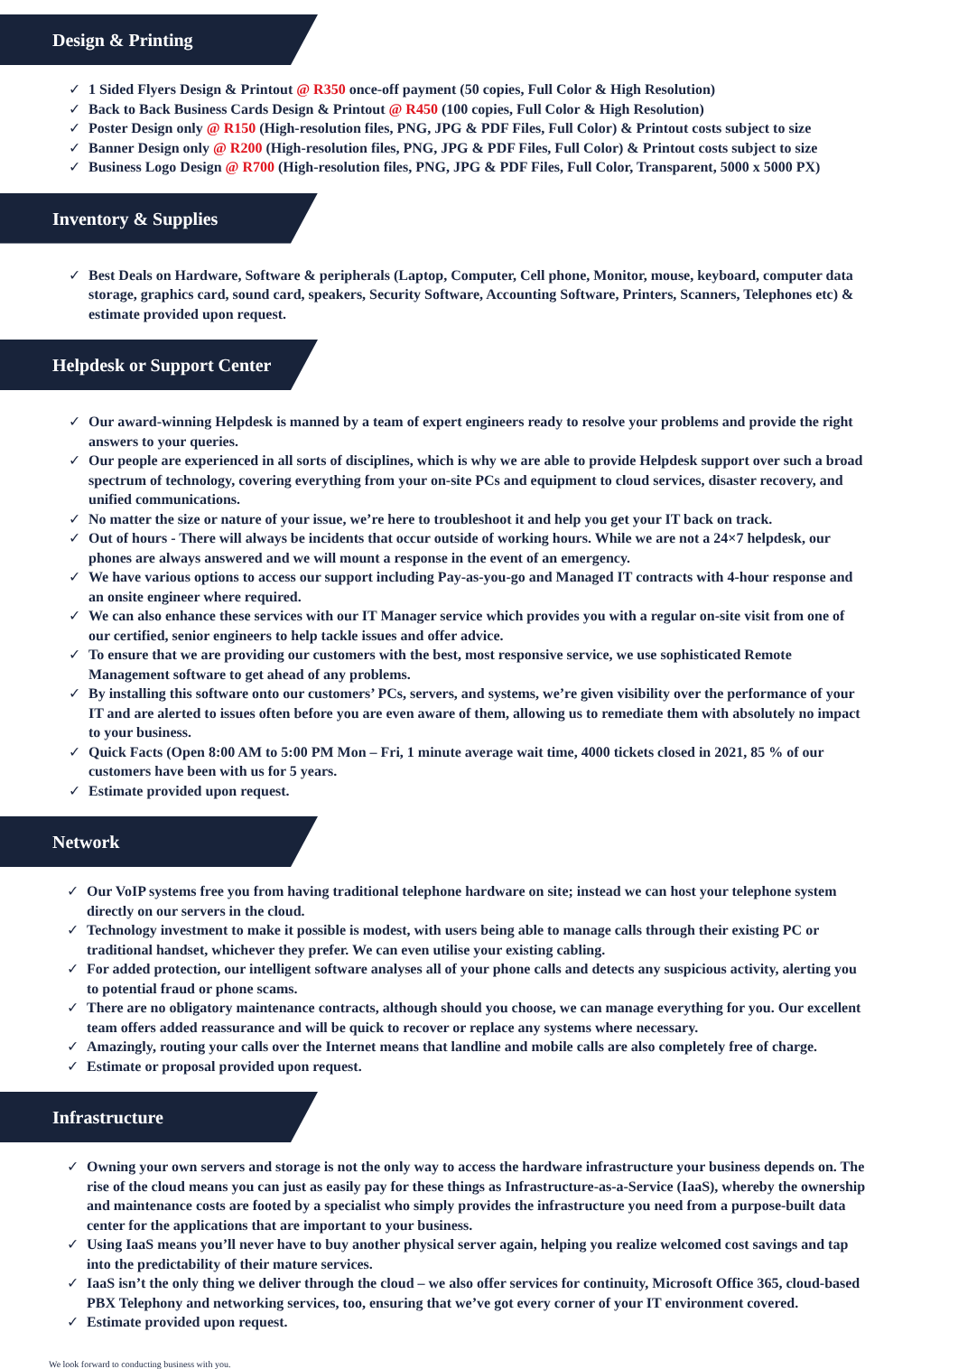Design & Printing
✓ 1 Sided Flyers Design & Printout @ R350 once-off payment (50 copies, Full Color & High Resolution)
✓ Back to Back Business Cards Design & Printout @ R450 (100 copies, Full Color & High Resolution)
✓ Poster Design only @ R150 (High-resolution files, PNG, JPG & PDF Files, Full Color) & Printout costs subject to size
✓ Banner Design only @ R200 (High-resolution files, PNG, JPG & PDF Files, Full Color) & Printout costs subject to size
✓ Business Logo Design @ R700 (High-resolution files, PNG, JPG & PDF Files, Full Color, Transparent, 5000 x 5000 PX)
Inventory & Supplies
✓ Best Deals on Hardware, Software & peripherals (Laptop, Computer, Cell phone, Monitor, mouse, keyboard, computer data storage, graphics card, sound card, speakers, Security Software, Accounting Software, Printers, Scanners, Telephones etc) & estimate provided upon request.
Helpdesk or Support Center
✓ Our award-winning Helpdesk is manned by a team of expert engineers ready to resolve your problems and provide the right answers to your queries.
✓ Our people are experienced in all sorts of disciplines, which is why we are able to provide Helpdesk support over such a broad spectrum of technology, covering everything from your on-site PCs and equipment to cloud services, disaster recovery, and unified communications.
✓ No matter the size or nature of your issue, we’re here to troubleshoot it and help you get your IT back on track.
✓ Out of hours - There will always be incidents that occur outside of working hours. While we are not a 24×7 helpdesk, our phones are always answered and we will mount a response in the event of an emergency.
✓ We have various options to access our support including Pay-as-you-go and Managed IT contracts with 4-hour response and an onsite engineer where required.
✓ We can also enhance these services with our IT Manager service which provides you with a regular on-site visit from one of our certified, senior engineers to help tackle issues and offer advice.
✓ To ensure that we are providing our customers with the best, most responsive service, we use sophisticated Remote Management software to get ahead of any problems.
✓ By installing this software onto our customers’ PCs, servers, and systems, we’re given visibility over the performance of your IT and are alerted to issues often before you are even aware of them, allowing us to remediate them with absolutely no impact to your business.
✓ Quick Facts (Open 8:00 AM to 5:00 PM Mon – Fri, 1 minute average wait time, 4000 tickets closed in 2021, 85 % of our customers have been with us for 5 years.
✓ Estimate provided upon request.
Network
✓ Our VoIP systems free you from having traditional telephone hardware on site; instead we can host your telephone system directly on our servers in the cloud.
✓ Technology investment to make it possible is modest, with users being able to manage calls through their existing PC or traditional handset, whichever they prefer. We can even utilise your existing cabling.
✓ For added protection, our intelligent software analyses all of your phone calls and detects any suspicious activity, alerting you to potential fraud or phone scams.
✓ There are no obligatory maintenance contracts, although should you choose, we can manage everything for you. Our excellent team offers added reassurance and will be quick to recover or replace any systems where necessary.
✓ Amazingly, routing your calls over the Internet means that landline and mobile calls are also completely free of charge.
✓ Estimate or proposal provided upon request.
Infrastructure
✓ Owning your own servers and storage is not the only way to access the hardware infrastructure your business depends on. The rise of the cloud means you can just as easily pay for these things as Infrastructure-as-a-Service (IaaS), whereby the ownership and maintenance costs are footed by a specialist who simply provides the infrastructure you need from a purpose-built data center for the applications that are important to your business.
✓ Using IaaS means you’ll never have to buy another physical server again, helping you realize welcomed cost savings and tap into the predictability of their mature services.
✓ IaaS isn’t the only thing we deliver through the cloud – we also offer services for continuity, Microsoft Office 365, cloud-based PBX Telephony and networking services, too, ensuring that we’ve got every corner of your IT environment covered.
✓ Estimate provided upon request.
We look forward to conducting business with you.